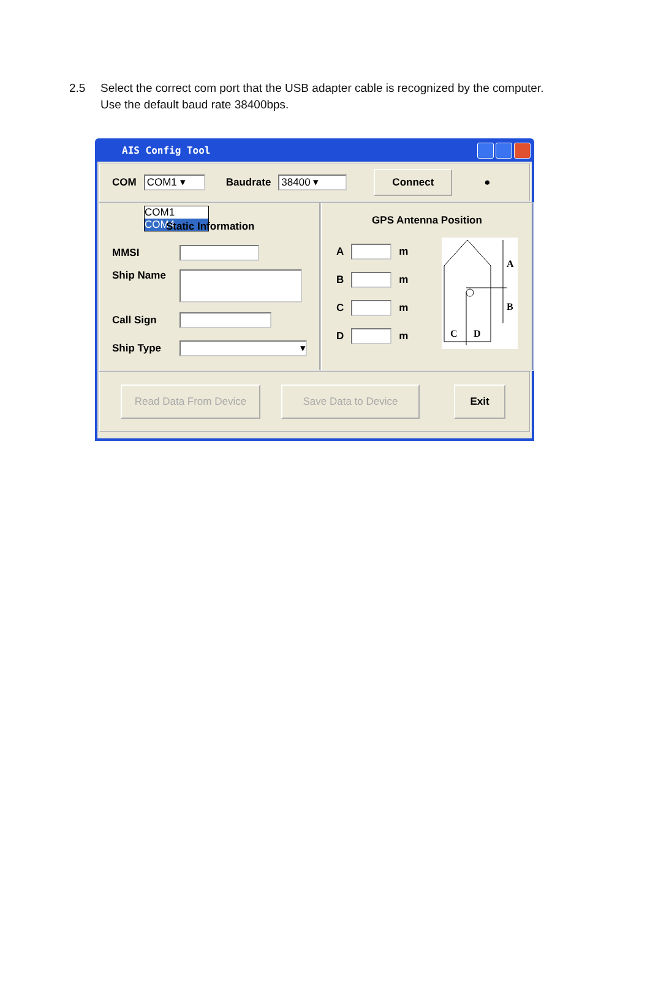2.5 Select the correct com port that the USB adapter cable is recognized by the computer.
Use the default baud rate 38400bps.
AIS Config Tool
COM COM1 ▾ Baudrate 38400 ▾ Connect ●
COM1
COM4
Static Information
MMSI
Ship Name
Call Sign
Ship Type ▾
GPS Antenna Position
A m
B m
C m
D m
A
B
C
D
Read Data From Device Save Data to Device Exit